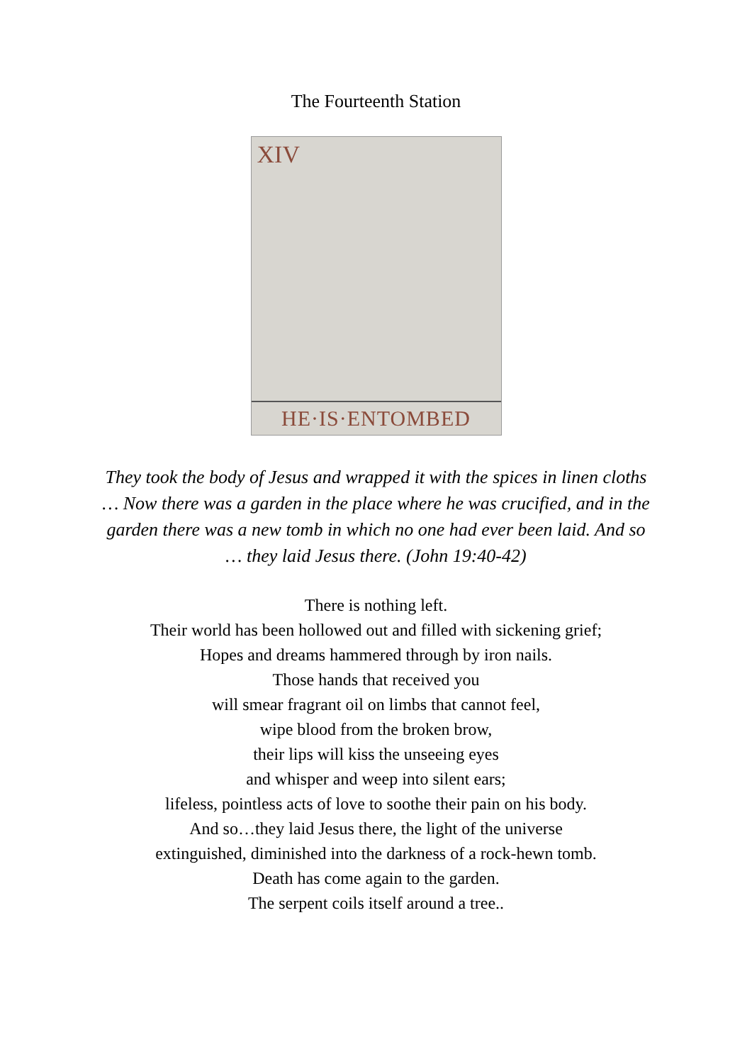The Fourteenth Station
XIV
HE·IS·ENTOMBED
They took the body of Jesus and wrapped it with the spices in linen cloths … Now there was a garden in the place where he was crucified, and in the garden there was a new tomb in which no one had ever been laid. And so … they laid Jesus there. (John 19:40-42)
There is nothing left.
Their world has been hollowed out and filled with sickening grief;
Hopes and dreams hammered through by iron nails.
Those hands that received you
will smear fragrant oil on limbs that cannot feel,
wipe blood from the broken brow,
their lips will kiss the unseeing eyes
and whisper and weep into silent ears;
lifeless, pointless acts of love to soothe their pain on his body.
And so…they laid Jesus there, the light of the universe
extinguished, diminished into the darkness of a rock-hewn tomb.
Death has come again to the garden.
The serpent coils itself around a tree..